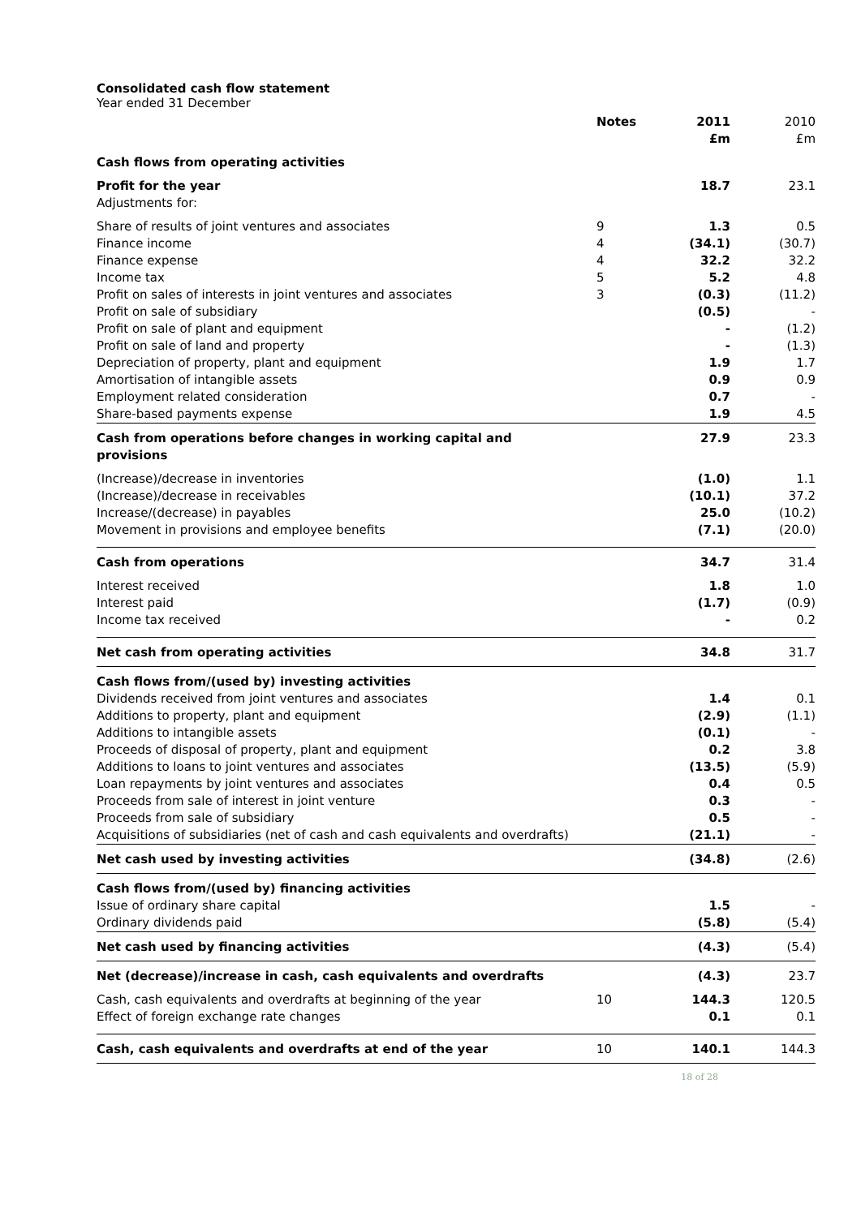Consolidated cash flow statement
Year ended 31 December
| | Notes | 2011 £m | 2010 £m |
| --- | --- | --- | --- |
| Cash flows from operating activities | | | |
| Profit for the year | | 18.7 | 23.1 |
| Adjustments for: | | | |
| Share of results of joint ventures and associates | 9 | 1.3 | 0.5 |
| Finance income | 4 | (34.1) | (30.7) |
| Finance expense | 4 | 32.2 | 32.2 |
| Income tax | 5 | 5.2 | 4.8 |
| Profit on sales of interests in joint ventures and associates | 3 | (0.3) | (11.2) |
| Profit on sale of subsidiary | | (0.5) | - |
| Profit on sale of plant and equipment | | - | (1.2) |
| Profit on sale of land and property | | - | (1.3) |
| Depreciation of property, plant and equipment | | 1.9 | 1.7 |
| Amortisation of intangible assets | | 0.9 | 0.9 |
| Employment related consideration | | 0.7 | - |
| Share-based payments expense | | 1.9 | 4.5 |
| Cash from operations before changes in working capital and provisions | | 27.9 | 23.3 |
| (Increase)/decrease in inventories | | (1.0) | 1.1 |
| (Increase)/decrease in receivables | | (10.1) | 37.2 |
| Increase/(decrease) in payables | | 25.0 | (10.2) |
| Movement in provisions and employee benefits | | (7.1) | (20.0) |
| Cash from operations | | 34.7 | 31.4 |
| Interest received | | 1.8 | 1.0 |
| Interest paid | | (1.7) | (0.9) |
| Income tax received | | - | 0.2 |
| Net cash from operating activities | | 34.8 | 31.7 |
| Cash flows from/(used by) investing activities | | | |
| Dividends received from joint ventures and associates | | 1.4 | 0.1 |
| Additions to property, plant and equipment | | (2.9) | (1.1) |
| Additions to intangible assets | | (0.1) | - |
| Proceeds of disposal of property, plant and equipment | | 0.2 | 3.8 |
| Additions to loans to joint ventures and associates | | (13.5) | (5.9) |
| Loan repayments by joint ventures and associates | | 0.4 | 0.5 |
| Proceeds from sale of interest in joint venture | | 0.3 | - |
| Proceeds from sale of subsidiary | | 0.5 | - |
| Acquisitions of subsidiaries (net of cash and cash equivalents and overdrafts) | | (21.1) | - |
| Net cash used by investing activities | | (34.8) | (2.6) |
| Cash flows from/(used by) financing activities | | | |
| Issue of ordinary share capital | | 1.5 | - |
| Ordinary dividends paid | | (5.8) | (5.4) |
| Net cash used by financing activities | | (4.3) | (5.4) |
| Net (decrease)/increase in cash, cash equivalents and overdrafts | | (4.3) | 23.7 |
| Cash, cash equivalents and overdrafts at beginning of the year | 10 | 144.3 | 120.5 |
| Effect of foreign exchange rate changes | | 0.1 | 0.1 |
| Cash, cash equivalents and overdrafts at end of the year | 10 | 140.1 | 144.3 |
18 of 28